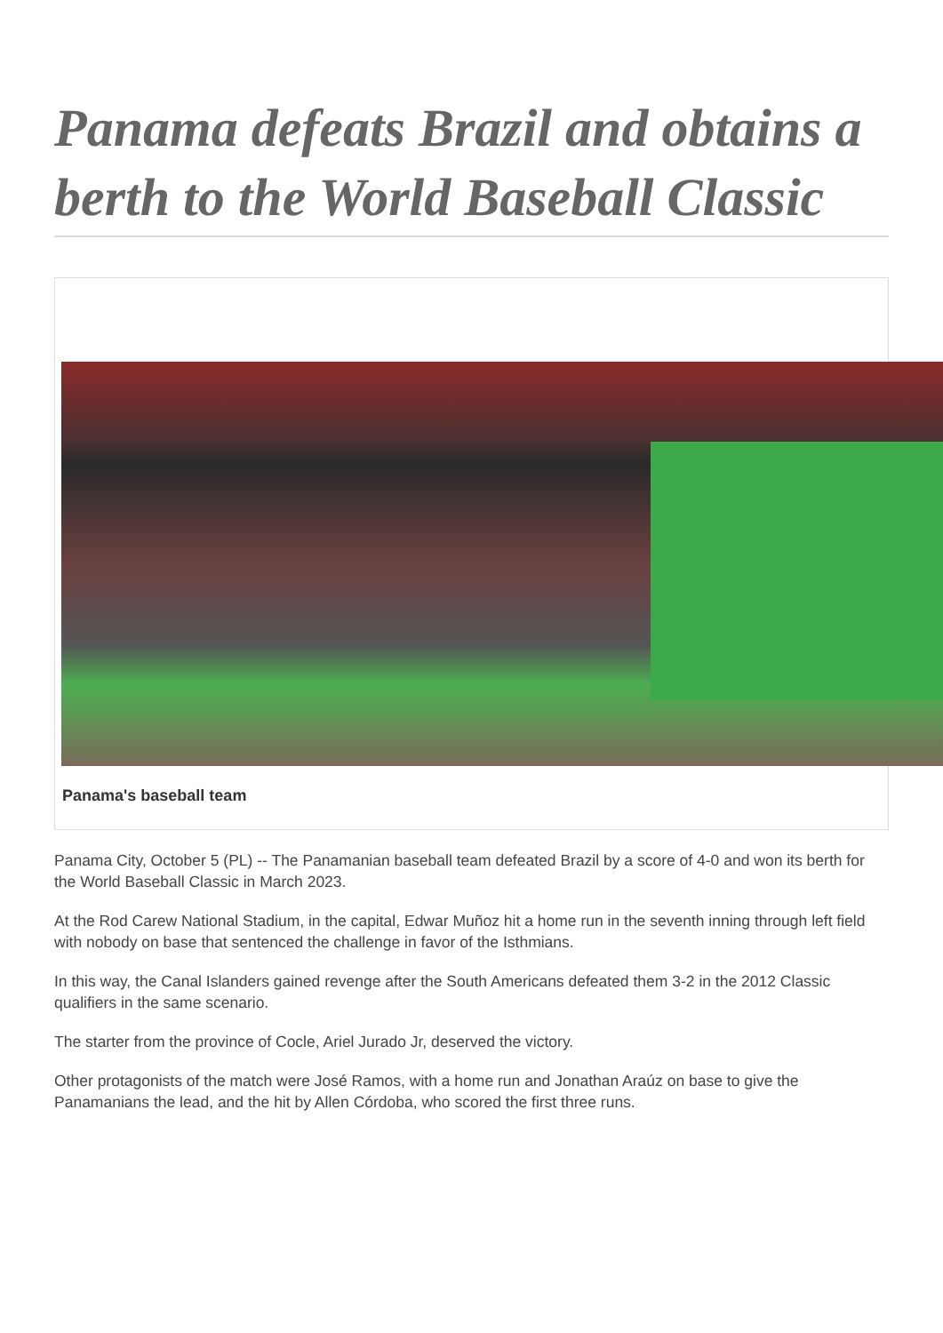Panama defeats Brazil and obtains a berth to the World Baseball Classic
Panama's baseball team
Panama City, October 5 (PL) -- The Panamanian baseball team defeated Brazil by a score of 4-0 and won its berth for the World Baseball Classic in March 2023.
At the Rod Carew National Stadium, in the capital, Edwar Muñoz hit a home run in the seventh inning through left field with nobody on base that sentenced the challenge in favor of the Isthmians.
In this way, the Canal Islanders gained revenge after the South Americans defeated them 3-2 in the 2012 Classic qualifiers in the same scenario.
The starter from the province of Cocle, Ariel Jurado Jr, deserved the victory.
Other protagonists of the match were José Ramos, with a home run and Jonathan Araúz on base to give the Panamanians the lead, and the hit by Allen Córdoba, who scored the first three runs.